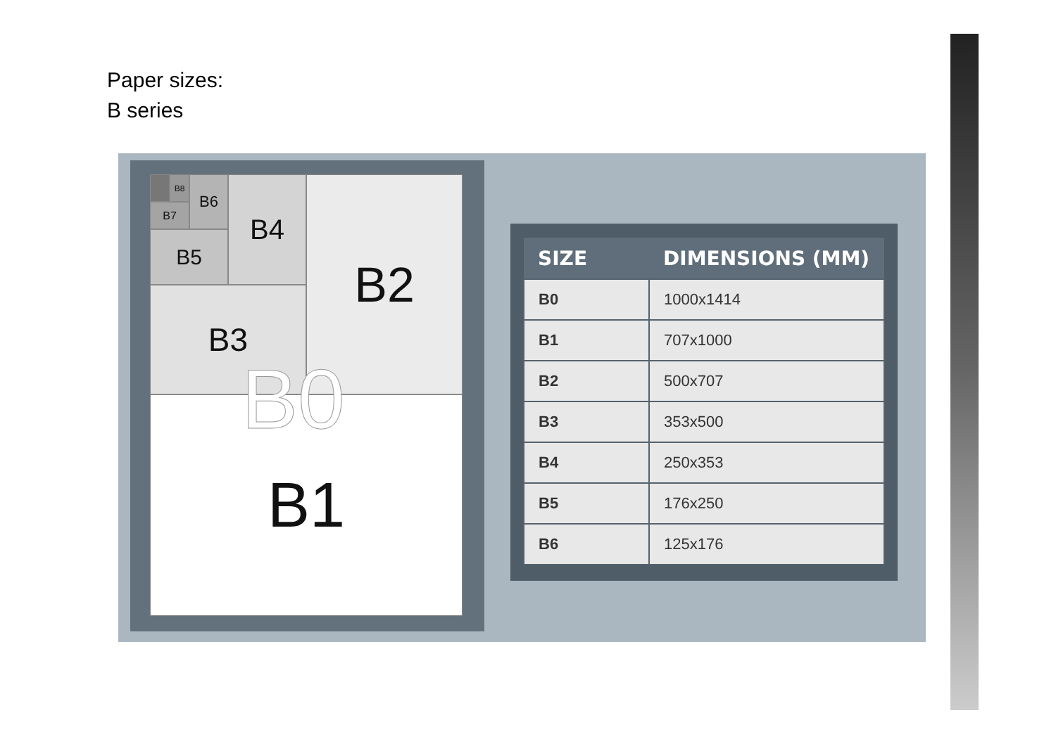Paper sizes:
B series
B1
B2
B3
B4
B5
B6
B7
B8
B0
| SIZE | DIMENSIONS (MM) |
| --- | --- |
| B0 | 1000x1414 |
| B1 | 707x1000 |
| B2 | 500x707 |
| B3 | 353x500 |
| B4 | 250x353 |
| B5 | 176x250 |
| B6 | 125x176 |